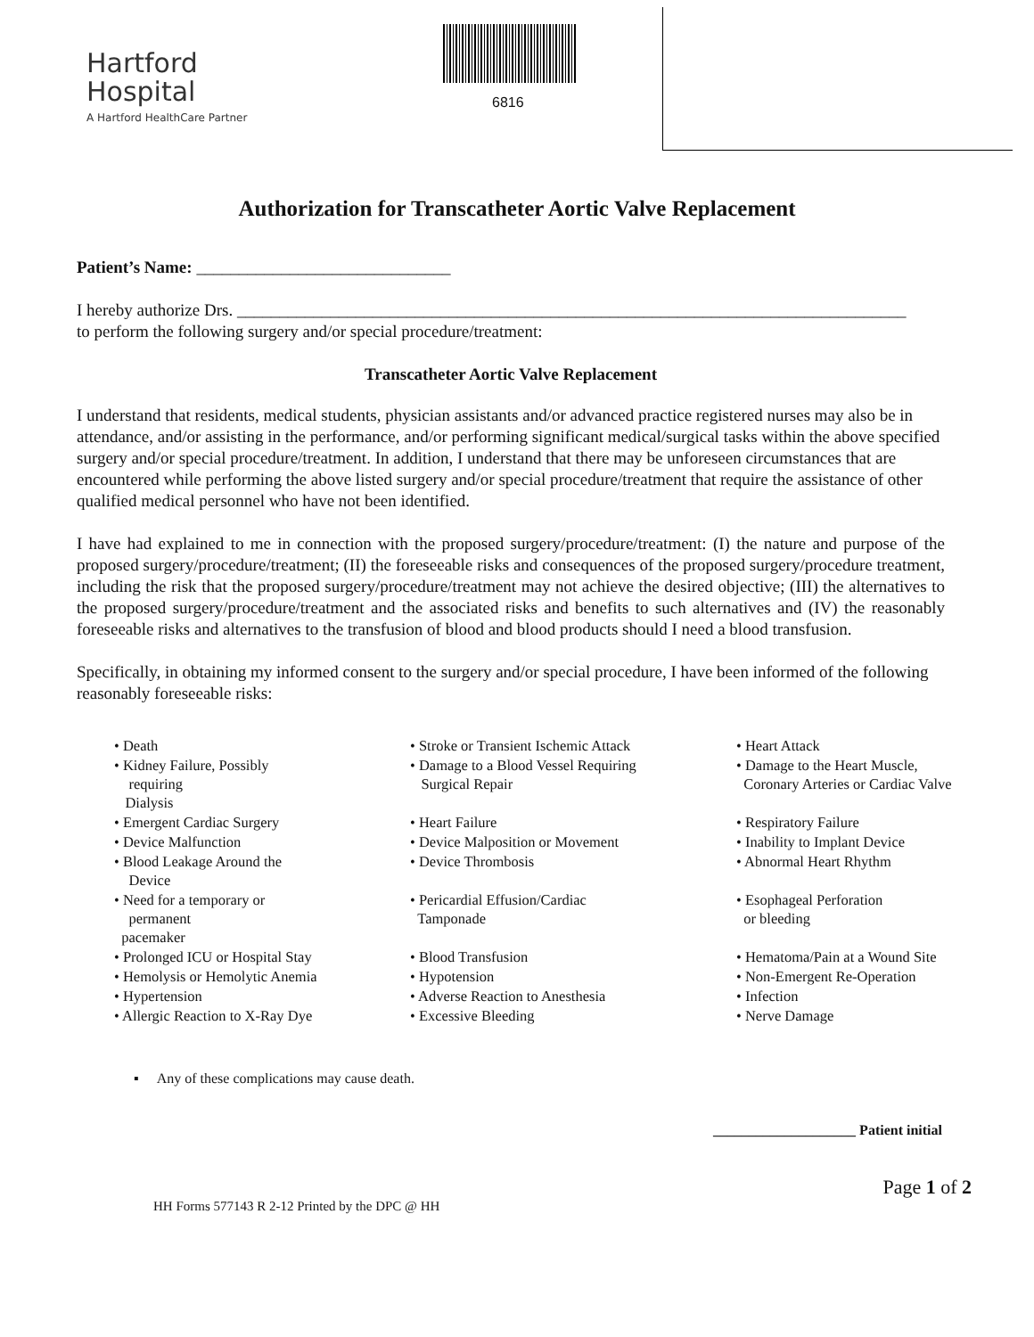Hartford
Hospital
A Hartford HealthCare Partner
6816
Authorization for Transcatheter Aortic Valve Replacement
Patient’s Name: ______________________________
I hereby authorize Drs. _______________________________________________________________________________
to perform the following surgery and/or special procedure/treatment:
Transcatheter Aortic Valve Replacement
I understand that residents, medical students, physician assistants and/or advanced practice registered nurses may also be in attendance, and/or assisting in the performance, and/or performing significant medical/surgical tasks within the above specified surgery and/or special procedure/treatment. In addition, I understand that there may be unforeseen circumstances that are encountered while performing the above listed surgery and/or special procedure/treatment that require the assistance of other qualified medical personnel who have not been identified.
I have had explained to me in connection with the proposed surgery/procedure/treatment: (I) the nature and purpose of the proposed surgery/procedure/treatment; (II) the foreseeable risks and consequences of the proposed surgery/procedure treatment, including the risk that the proposed surgery/procedure/treatment may not achieve the desired objective; (III) the alternatives to the proposed surgery/procedure/treatment and the associated risks and benefits to such alternatives and (IV) the reasonably foreseeable risks and alternatives to the transfusion of blood and blood products should I need a blood transfusion.
Specifically, in obtaining my informed consent to the surgery and/or special procedure, I have been informed of the following reasonably foreseeable risks:
| • Death | • Stroke or Transient Ischemic Attack | • Heart Attack |
| • Kidney Failure, Possibly requiring Dialysis | • Damage to a Blood Vessel Requiring Surgical Repair | • Damage to the Heart Muscle, Coronary Arteries or Cardiac Valve |
| • Emergent Cardiac Surgery | • Heart Failure | • Respiratory Failure |
| • Device Malfunction | • Device Malposition or Movement | • Inability to Implant Device |
| • Blood Leakage Around the Device | • Device Thrombosis | • Abnormal Heart Rhythm |
| • Need for a temporary or permanent pacemaker | • Pericardial Effusion/Cardiac Tamponade | • Esophageal Perforation or bleeding |
| • Prolonged ICU or Hospital Stay | • Blood Transfusion | • Hematoma/Pain at a Wound Site |
| • Hemolysis or Hemolytic Anemia | • Hypotension | • Non-Emergent Re-Operation |
| • Hypertension | • Adverse Reaction to Anesthesia | • Infection |
| • Allergic Reaction to X-Ray Dye | • Excessive Bleeding | • Nerve Damage |
▪ Any of these complications may cause death.
____________________ Patient initial
Page 1 of 2
HH Forms 577143 R 2-12 Printed by the DPC @ HH